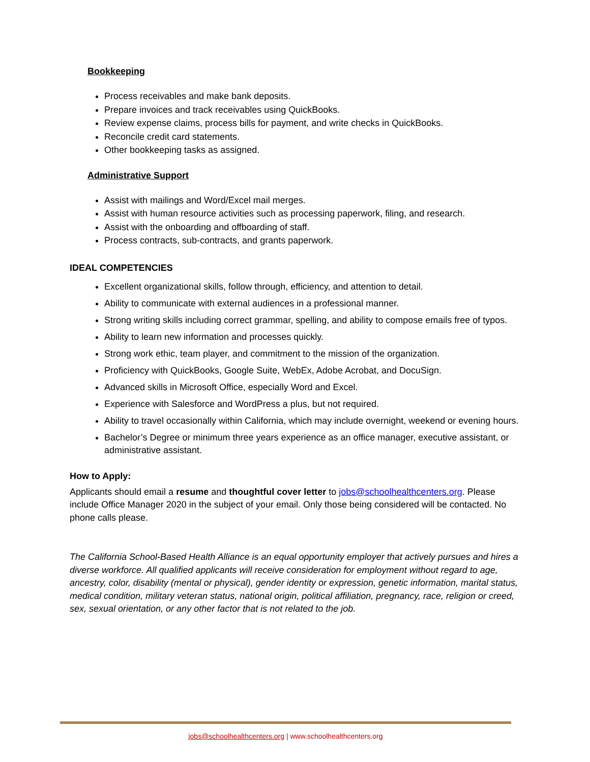Bookkeeping
Process receivables and make bank deposits.
Prepare invoices and track receivables using QuickBooks.
Review expense claims, process bills for payment, and write checks in QuickBooks.
Reconcile credit card statements.
Other bookkeeping tasks as assigned.
Administrative Support
Assist with mailings and Word/Excel mail merges.
Assist with human resource activities such as processing paperwork, filing, and research.
Assist with the onboarding and offboarding of staff.
Process contracts, sub-contracts, and grants paperwork.
IDEAL COMPETENCIES
Excellent organizational skills, follow through, efficiency, and attention to detail.
Ability to communicate with external audiences in a professional manner.
Strong writing skills including correct grammar, spelling, and ability to compose emails free of typos.
Ability to learn new information and processes quickly.
Strong work ethic, team player, and commitment to the mission of the organization.
Proficiency with QuickBooks, Google Suite, WebEx, Adobe Acrobat, and DocuSign.
Advanced skills in Microsoft Office, especially Word and Excel.
Experience with Salesforce and WordPress a plus, but not required.
Ability to travel occasionally within California, which may include overnight, weekend or evening hours.
Bachelor’s Degree or minimum three years experience as an office manager, executive assistant, or administrative assistant.
How to Apply:
Applicants should email a resume and thoughtful cover letter to jobs@schoolhealthcenters.org. Please include Office Manager 2020 in the subject of your email. Only those being considered will be contacted. No phone calls please.
The California School-Based Health Alliance is an equal opportunity employer that actively pursues and hires a diverse workforce. All qualified applicants will receive consideration for employment without regard to age, ancestry, color, disability (mental or physical), gender identity or expression, genetic information, marital status, medical condition, military veteran status, national origin, political affiliation, pregnancy, race, religion or creed, sex, sexual orientation, or any other factor that is not related to the job.
jobs@schoolhealthcenters.org | www.schoolhealthcenters.org